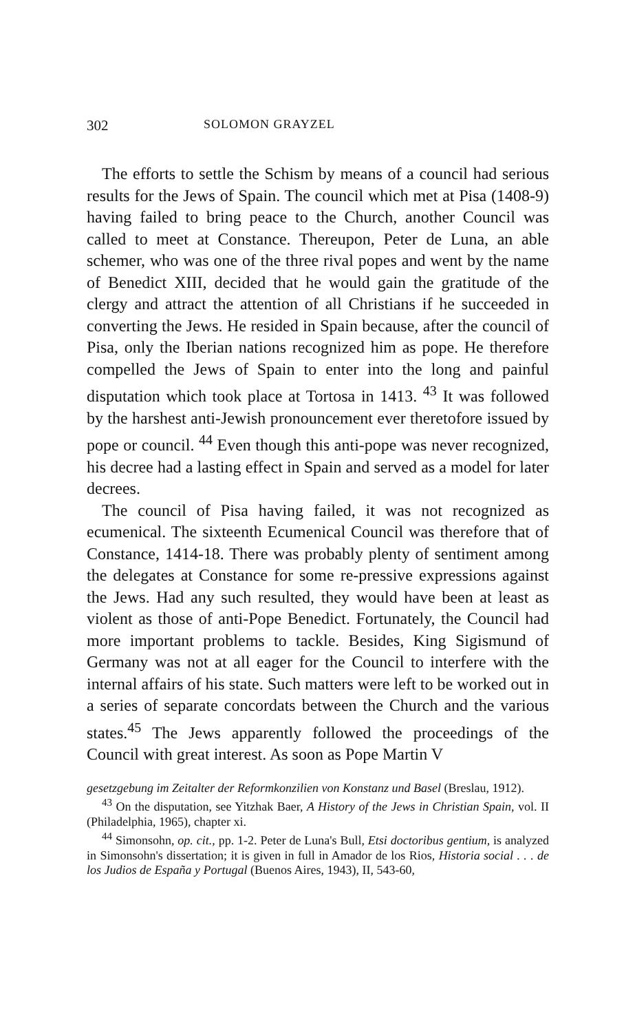302 SOLOMON GRAYZEL
The efforts to settle the Schism by means of a council had serious results for the Jews of Spain. The council which met at Pisa (1408-9) having failed to bring peace to the Church, another Council was called to meet at Constance. Thereupon, Peter de Luna, an able schemer, who was one of the three rival popes and went by the name of Benedict XIII, decided that he would gain the gratitude of the clergy and attract the attention of all Christians if he succeeded in converting the Jews. He resided in Spain because, after the council of Pisa, only the Iberian nations recognized him as pope. He therefore compelled the Jews of Spain to enter into the long and painful disputation which took place at Tortosa in 1413. <sup>43</sup> It was followed by the harshest anti-Jewish pronouncement ever theretofore issued by pope or council. <sup>44</sup> Even though this anti-pope was never recognized, his decree had a lasting effect in Spain and served as a model for later decrees.
The council of Pisa having failed, it was not recognized as ecumenical. The sixteenth Ecumenical Council was therefore that of Constance, 1414-18. There was probably plenty of sentiment among the delegates at Constance for some re-pressive expressions against the Jews. Had any such resulted, they would have been at least as violent as those of anti-Pope Benedict. Fortunately, the Council had more important problems to tackle. Besides, King Sigismund of Germany was not at all eager for the Council to interfere with the internal affairs of his state. Such matters were left to be worked out in a series of separate concordats between the Church and the various states.<sup>45</sup> The Jews apparently followed the proceedings of the Council with great interest. As soon as Pope Martin V
gesetzgebung im Zeitalter der Reformkonzilien von Konstanz und Basel (Breslau, 1912).
<sup>43</sup> On the disputation, see Yitzhak Baer, A History of the Jews in Christian Spain, vol. II (Philadelphia, 1965), chapter xi.
<sup>44</sup> Simonsohn, op. cit., pp. 1-2. Peter de Luna's Bull, Etsi doctoribus gentium, is analyzed in Simonsohn's dissertation; it is given in full in Amador de los Rios, Historia social . . . de los Judios de España y Portugal (Buenos Aires, 1943), II, 543-60,